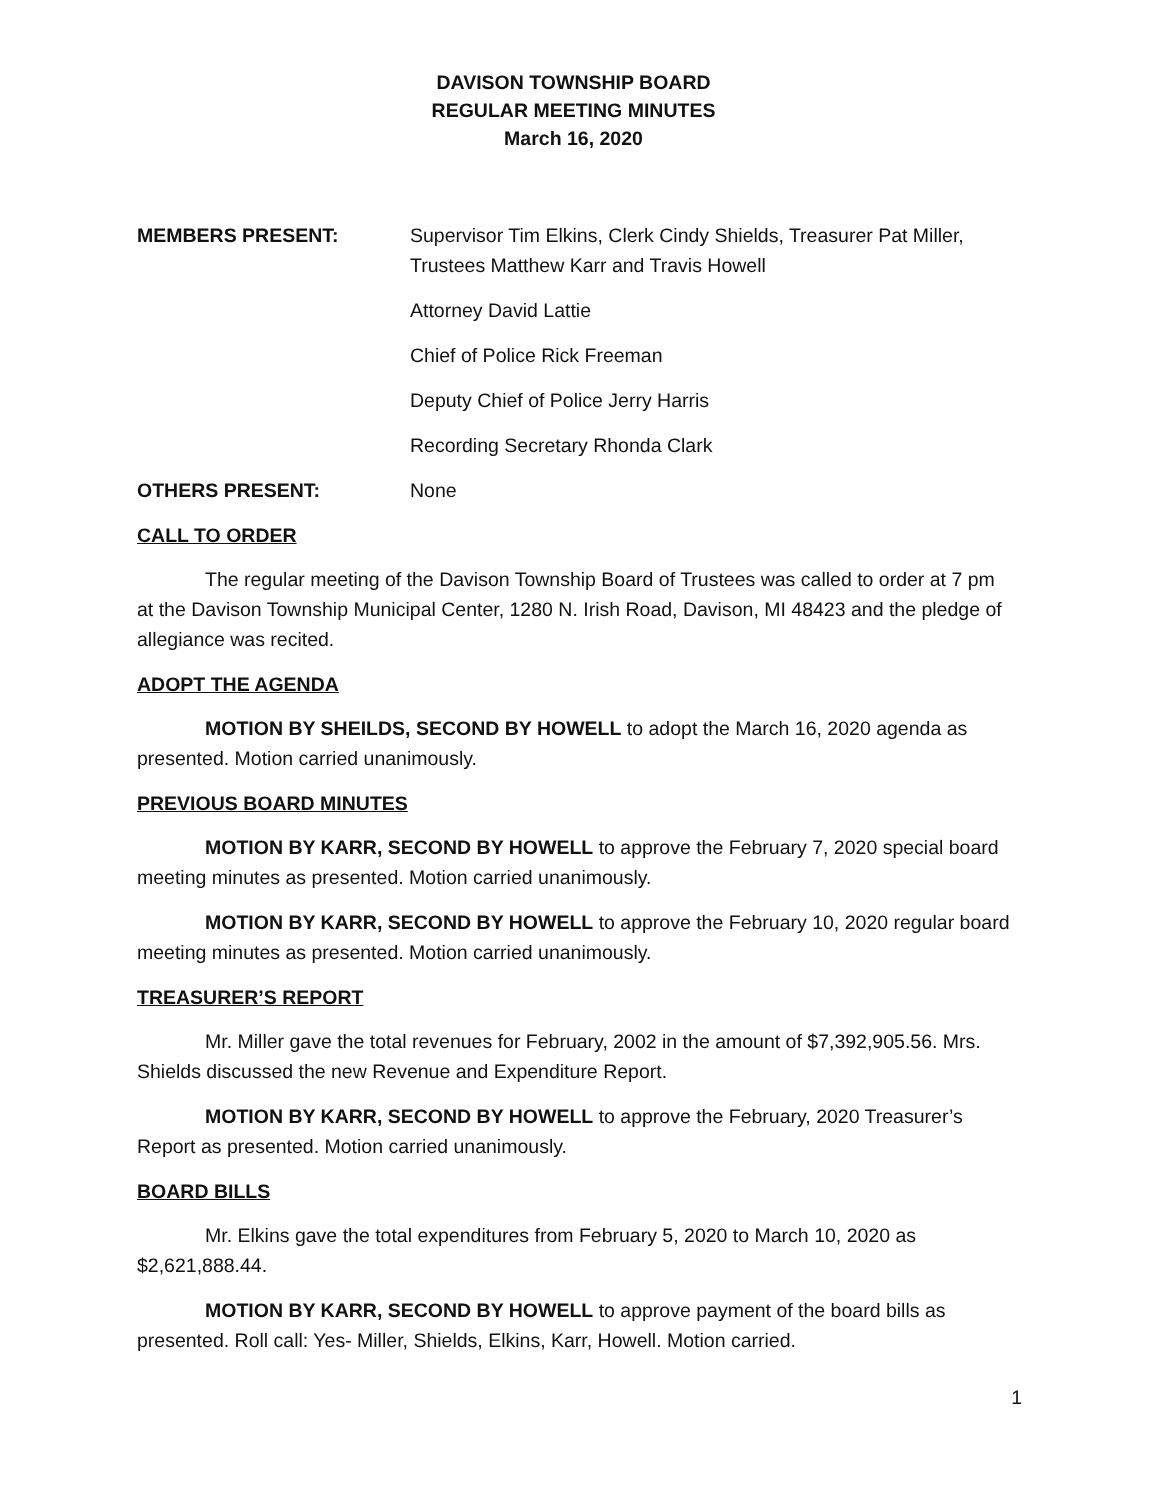DAVISON TOWNSHIP BOARD
REGULAR MEETING MINUTES
March 16, 2020
MEMBERS PRESENT: Supervisor Tim Elkins, Clerk Cindy Shields, Treasurer Pat Miller, Trustees Matthew Karr and Travis Howell
Attorney David Lattie
Chief of Police Rick Freeman
Deputy Chief of Police Jerry Harris
Recording Secretary Rhonda Clark
OTHERS PRESENT: None
CALL TO ORDER
The regular meeting of the Davison Township Board of Trustees was called to order at 7 pm at the Davison Township Municipal Center, 1280 N. Irish Road, Davison, MI 48423 and the pledge of allegiance was recited.
ADOPT THE AGENDA
MOTION BY SHEILDS, SECOND BY HOWELL to adopt the March 16, 2020 agenda as presented. Motion carried unanimously.
PREVIOUS BOARD MINUTES
MOTION BY KARR, SECOND BY HOWELL to approve the February 7, 2020 special board meeting minutes as presented. Motion carried unanimously.
MOTION BY KARR, SECOND BY HOWELL to approve the February 10, 2020 regular board meeting minutes as presented. Motion carried unanimously.
TREASURER’S REPORT
Mr. Miller gave the total revenues for February, 2002 in the amount of $7,392,905.56. Mrs. Shields discussed the new Revenue and Expenditure Report.
MOTION BY KARR, SECOND BY HOWELL to approve the February, 2020 Treasurer’s Report as presented. Motion carried unanimously.
BOARD BILLS
Mr. Elkins gave the total expenditures from February 5, 2020 to March 10, 2020 as $2,621,888.44.
MOTION BY KARR, SECOND BY HOWELL to approve payment of the board bills as presented. Roll call: Yes- Miller, Shields, Elkins, Karr, Howell. Motion carried.
1